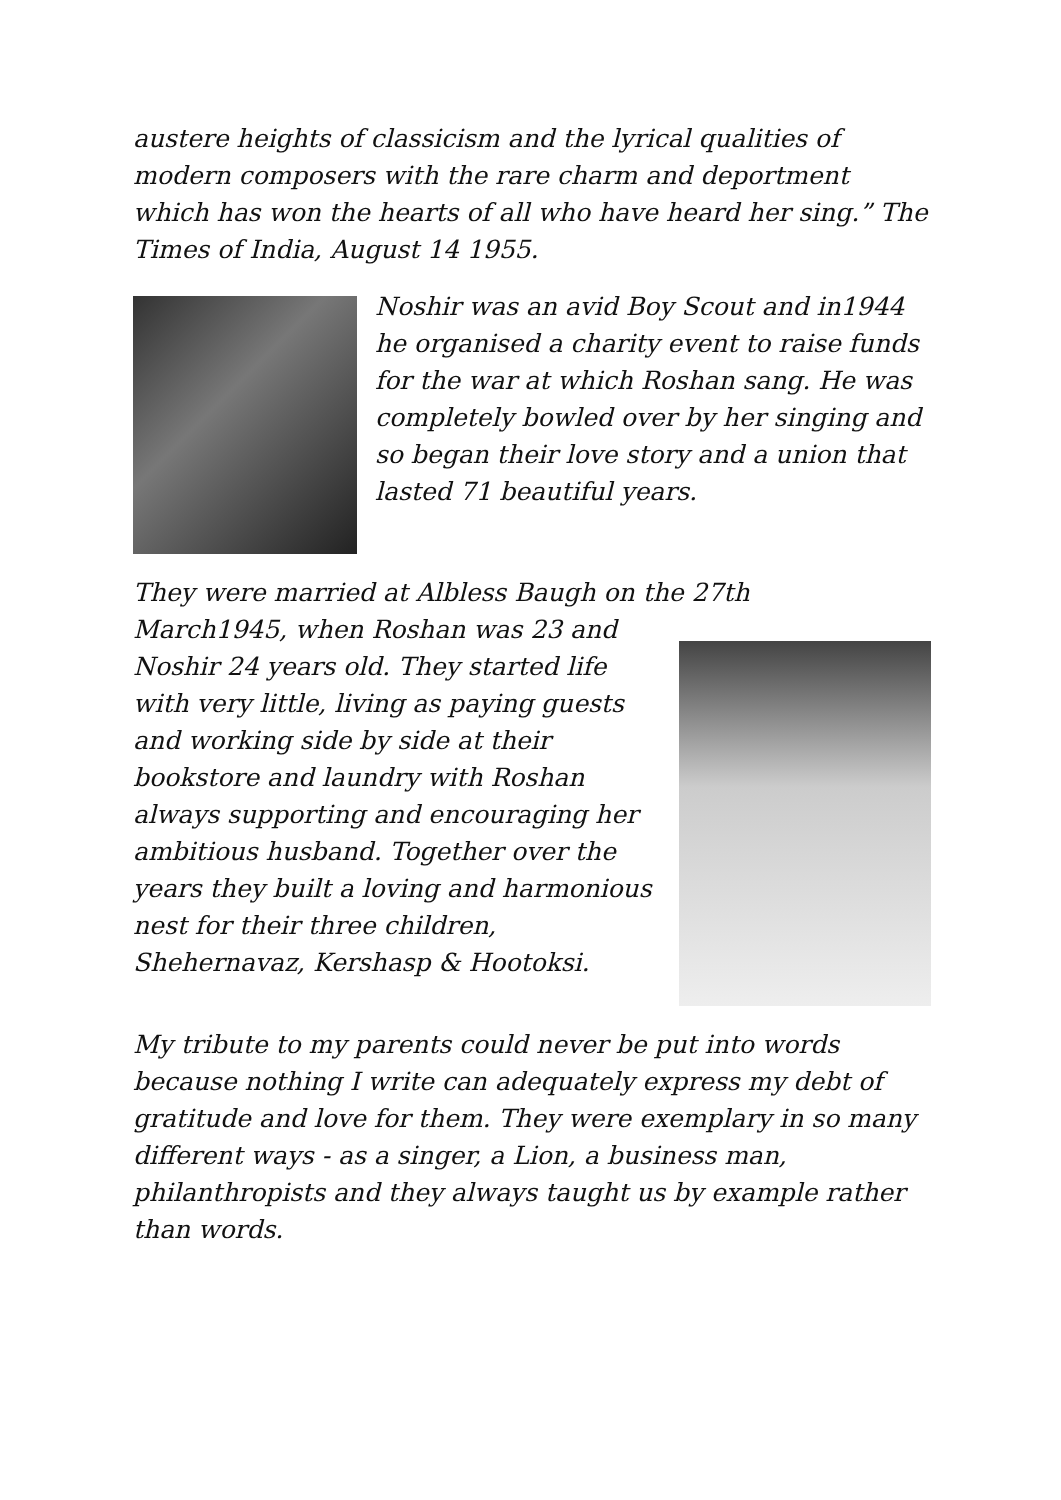austere heights of classicism and the lyrical qualities of modern composers with the rare charm and deportment which has won the hearts of all who have heard her sing.” The Times of India, August 14 1955.
Noshir was an avid Boy Scout and in1944 he organised a charity event to raise funds for the war at which Roshan sang. He was completely bowled over by her singing and so began their love story and a union that lasted 71 beautiful years.
They were married at Albless Baugh on the 27th
March1945, when Roshan was 23 and Noshir 24 years old. They started life with very little, living as paying guests and working side by side at their bookstore and laundry with Roshan always supporting and encouraging her ambitious husband. Together over the years they built a loving and harmonious nest for their three children, Shehernavaz, Kershasp & Hootoksi.
My tribute to my parents could never be put into words because nothing I write can adequately express my debt of gratitude and love for them. They were exemplary in so many different ways - as a singer, a Lion, a business man, philanthropists and they always taught us by example rather than words.